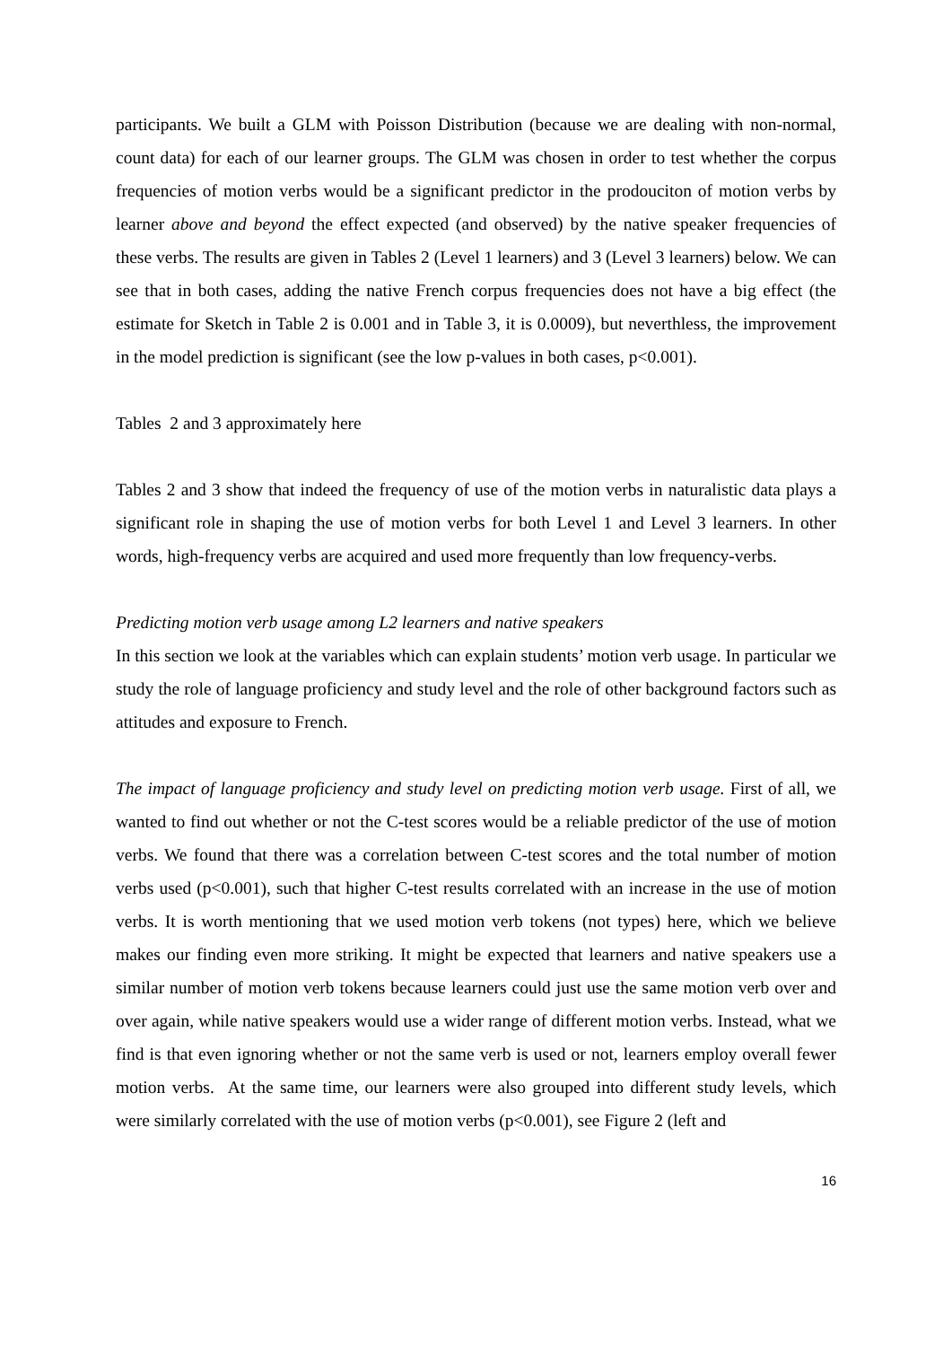participants. We built a GLM with Poisson Distribution (because we are dealing with non-normal, count data) for each of our learner groups. The GLM was chosen in order to test whether the corpus frequencies of motion verbs would be a significant predictor in the prodouciton of motion verbs by learner above and beyond the effect expected (and observed) by the native speaker frequencies of these verbs. The results are given in Tables 2 (Level 1 learners) and 3 (Level 3 learners) below. We can see that in both cases, adding the native French corpus frequencies does not have a big effect (the estimate for Sketch in Table 2 is 0.001 and in Table 3, it is 0.0009), but neverthless, the improvement in the model prediction is significant (see the low p-values in both cases, p<0.001).
Tables 2 and 3 approximately here
Tables 2 and 3 show that indeed the frequency of use of the motion verbs in naturalistic data plays a significant role in shaping the use of motion verbs for both Level 1 and Level 3 learners. In other words, high-frequency verbs are acquired and used more frequently than low frequency-verbs.
Predicting motion verb usage among L2 learners and native speakers
In this section we look at the variables which can explain students’ motion verb usage. In particular we study the role of language proficiency and study level and the role of other background factors such as attitudes and exposure to French.
The impact of language proficiency and study level on predicting motion verb usage. First of all, we wanted to find out whether or not the C-test scores would be a reliable predictor of the use of motion verbs. We found that there was a correlation between C-test scores and the total number of motion verbs used (p<0.001), such that higher C-test results correlated with an increase in the use of motion verbs. It is worth mentioning that we used motion verb tokens (not types) here, which we believe makes our finding even more striking. It might be expected that learners and native speakers use a similar number of motion verb tokens because learners could just use the same motion verb over and over again, while native speakers would use a wider range of different motion verbs. Instead, what we find is that even ignoring whether or not the same verb is used or not, learners employ overall fewer motion verbs. At the same time, our learners were also grouped into different study levels, which were similarly correlated with the use of motion verbs (p<0.001), see Figure 2 (left and
16